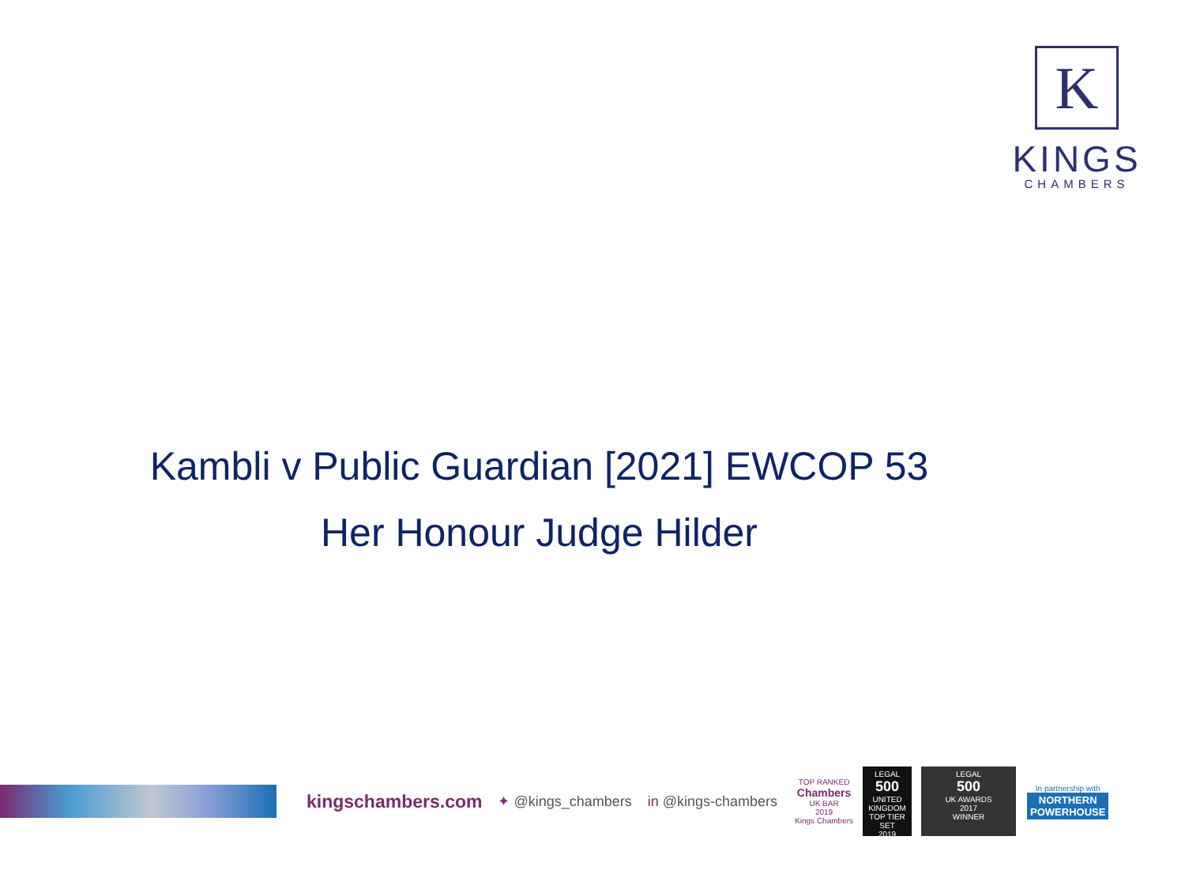K
KINGS
CHAMBERS
Kambli v Public Guardian [2021] EWCOP 53
Her Honour Judge Hilder
kingschambers.com
✦ @kings_chambers in @kings-chambers
TOP RANKED
Chambers
UK BAR
2019
Kings Chambers
LEGAL
500
UNITED KINGDOM
TOP TIER SET
2019
LEGAL
500
UK AWARDS
2017
WINNER
In partnership with
NORTHERN
POWERHOUSE